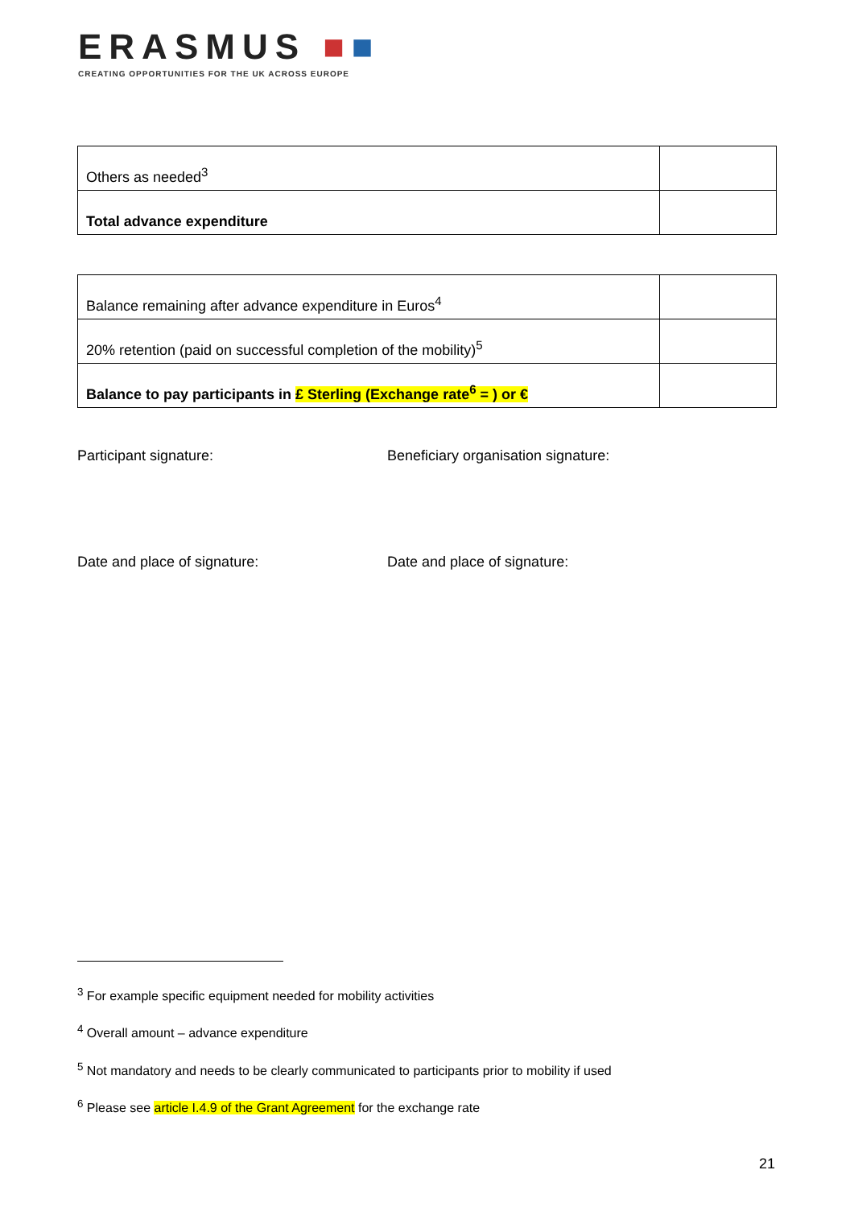ERASMUS ■■
CREATING OPPORTUNITIES FOR THE UK ACROSS EUROPE
| Others as needed<sup>3</sup> | |
| Total advance expenditure | |
| Balance remaining after advance expenditure in Euros<sup>4</sup> | |
| 20% retention (paid on successful completion of the mobility)<sup>5</sup> | |
| Balance to pay participants in £ Sterling (Exchange rate<sup>6</sup> = ) or € | |
Participant signature: Beneficiary organisation signature:
Date and place of signature: Date and place of signature:
<sup>3</sup> For example specific equipment needed for mobility activities
<sup>4</sup> Overall amount – advance expenditure
<sup>5</sup> Not mandatory and needs to be clearly communicated to participants prior to mobility if used
<sup>6</sup> Please see article I.4.9 of the Grant Agreement for the exchange rate
21